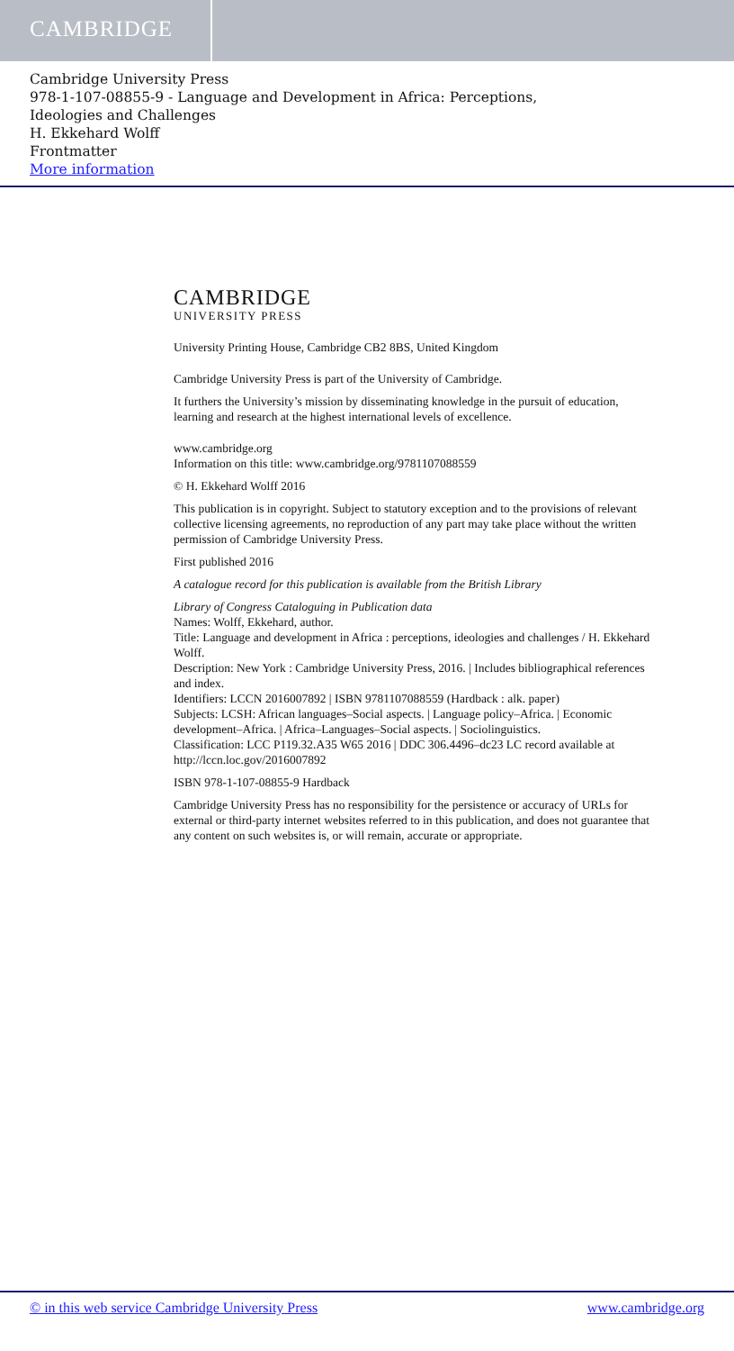CAMBRIDGE
Cambridge University Press
978-1-107-08855-9 - Language and Development in Africa: Perceptions,
Ideologies and Challenges
H. Ekkehard Wolff
Frontmatter
More information
CAMBRIDGE
UNIVERSITY PRESS
University Printing House, Cambridge CB2 8BS, United Kingdom
Cambridge University Press is part of the University of Cambridge.
It furthers the University’s mission by disseminating knowledge in the pursuit of education, learning and research at the highest international levels of excellence.
www.cambridge.org
Information on this title: www.cambridge.org/9781107088559
© H. Ekkehard Wolff 2016
This publication is in copyright. Subject to statutory exception and to the provisions of relevant collective licensing agreements, no reproduction of any part may take place without the written permission of Cambridge University Press.
First published 2016
A catalogue record for this publication is available from the British Library
Library of Congress Cataloguing in Publication data
Names: Wolff, Ekkehard, author.
Title: Language and development in Africa : perceptions, ideologies and challenges / H. Ekkehard Wolff.
Description: New York : Cambridge University Press, 2016. | Includes bibliographical references and index.
Identifiers: LCCN 2016007892 | ISBN 9781107088559 (Hardback : alk. paper)
Subjects: LCSH: African languages–Social aspects. | Language policy–Africa. | Economic development–Africa. | Africa–Languages–Social aspects. | Sociolinguistics.
Classification: LCC P119.32.A35 W65 2016 | DDC 306.4496–dc23 LC record available at http://lccn.loc.gov/2016007892
ISBN 978-1-107-08855-9 Hardback
Cambridge University Press has no responsibility for the persistence or accuracy of URLs for external or third-party internet websites referred to in this publication, and does not guarantee that any content on such websites is, or will remain, accurate or appropriate.
© in this web service Cambridge University Press www.cambridge.org